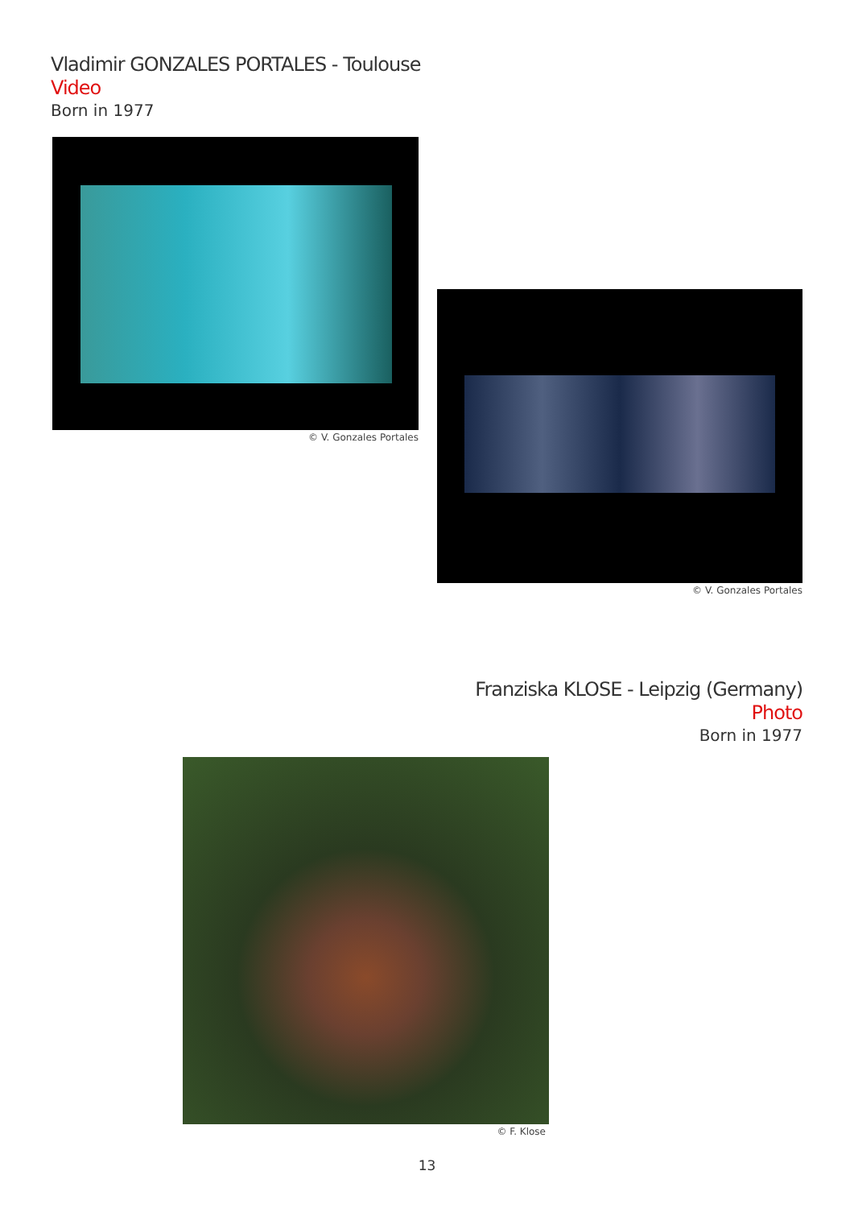Vladimir GONZALES PORTALES - Toulouse
Video
Born in 1977
© V. Gonzales Portales
© V. Gonzales Portales
Franziska KLOSE - Leipzig (Germany)
Photo
Born in 1977
© F. Klose
13